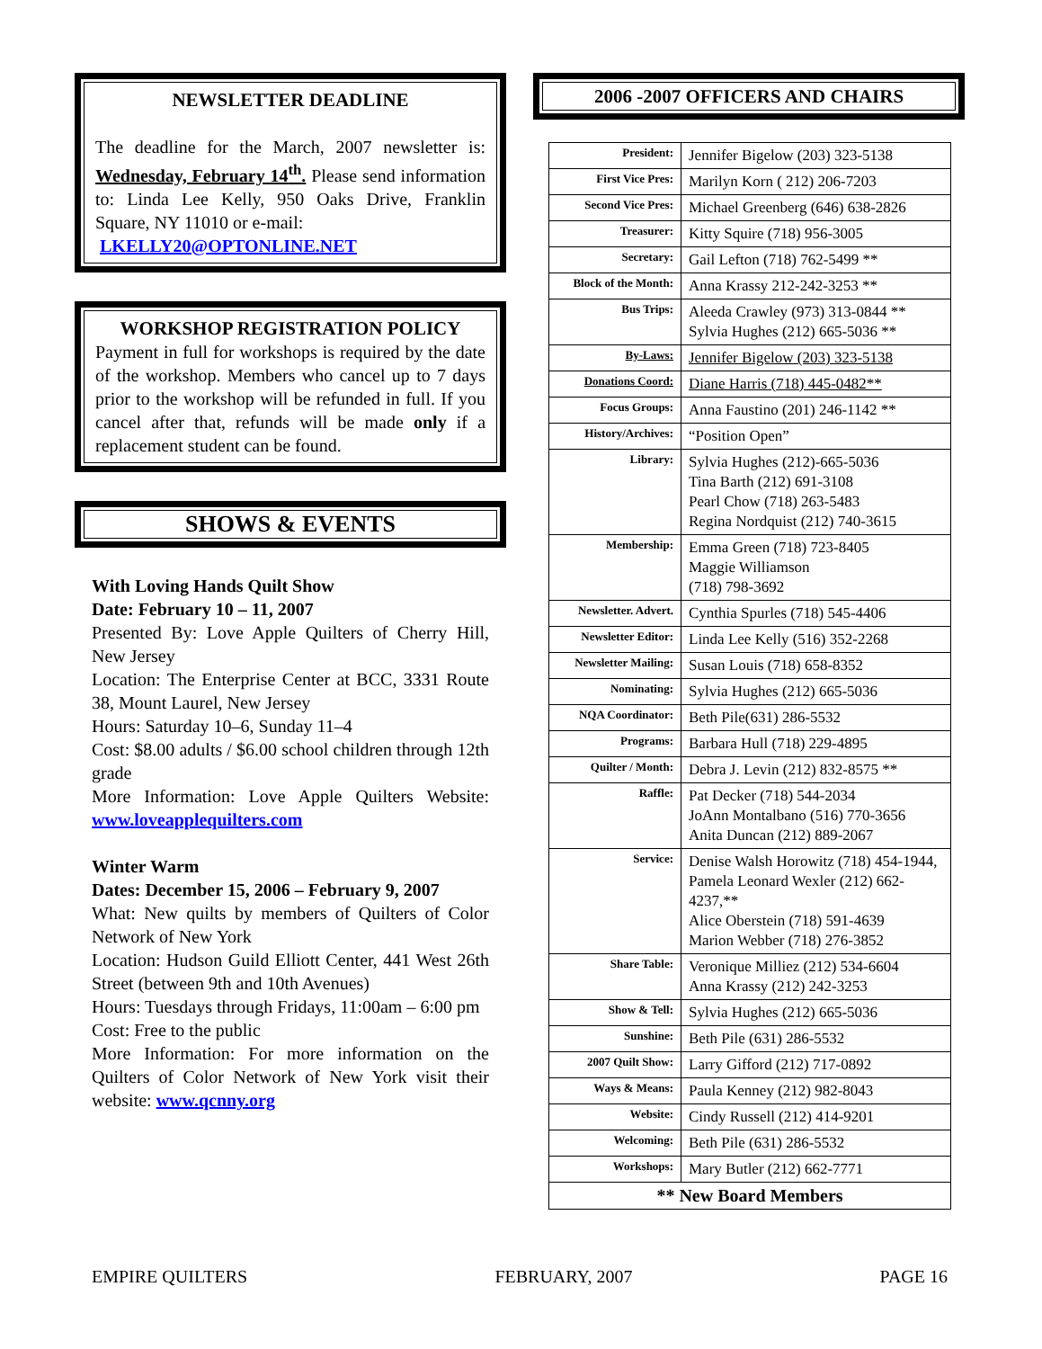NEWSLETTER DEADLINE
The deadline for the March, 2007 newsletter is: Wednesday, February 14<sup>th</sup>. Please send information to: Linda Lee Kelly, 950 Oaks Drive, Franklin Square, NY 11010 or e-mail:
LKELLY20@OPTONLINE.NET
WORKSHOP REGISTRATION POLICY
Payment in full for workshops is required by the date of the workshop. Members who cancel up to 7 days prior to the workshop will be refunded in full. If you cancel after that, refunds will be made only if a replacement student can be found.
SHOWS & EVENTS
With Loving Hands Quilt Show
Date: February 10 – 11, 2007
Presented By: Love Apple Quilters of Cherry Hill, New Jersey
Location: The Enterprise Center at BCC, 3331 Route 38, Mount Laurel, New Jersey
Hours: Saturday 10–6, Sunday 11–4
Cost: $8.00 adults / $6.00 school children through 12th grade
More Information: Love Apple Quilters Website: www.loveapplequilters.com
Winter Warm
Dates: December 15, 2006 – February 9, 2007
What: New quilts by members of Quilters of Color Network of New York
Location: Hudson Guild Elliott Center, 441 West 26th Street (between 9th and 10th Avenues)
Hours: Tuesdays through Fridays, 11:00am – 6:00 pm
Cost: Free to the public
More Information: For more information on the Quilters of Color Network of New York visit their website: www.qcnny.org
2006 -2007 OFFICERS AND CHAIRS
| President: | Jennifer Bigelow (203) 323-5138 |
| First Vice Pres: | Marilyn Korn ( 212) 206-7203 |
| Second Vice Pres: | Michael Greenberg (646) 638-2826 |
| Treasurer: | Kitty Squire (718) 956-3005 |
| Secretary: | Gail Lefton (718) 762-5499 ** |
| Block of the Month: | Anna Krassy 212-242-3253 ** |
| Bus Trips: | Aleeda Crawley (973) 313-0844 ** Sylvia Hughes (212) 665-5036 ** |
| By-Laws: | Jennifer Bigelow (203) 323-5138 |
| Donations Coord: | Diane Harris (718) 445-0482** |
| Focus Groups: | Anna Faustino (201) 246-1142 ** |
| History/Archives: | “Position Open” |
| Library: | Sylvia Hughes (212)-665-5036 Tina Barth (212) 691-3108 Pearl Chow (718) 263-5483 Regina Nordquist (212) 740-3615 |
| Membership: | Emma Green (718) 723-8405 Maggie Williamson (718) 798-3692 |
| Newsletter. Advert. | Cynthia Spurles (718) 545-4406 |
| Newsletter Editor: | Linda Lee Kelly (516) 352-2268 |
| Newsletter Mailing: | Susan Louis (718) 658-8352 |
| Nominating: | Sylvia Hughes (212) 665-5036 |
| NQA Coordinator: | Beth Pile(631) 286-5532 |
| Programs: | Barbara Hull (718) 229-4895 |
| Quilter / Month: | Debra J. Levin (212) 832-8575 ** |
| Raffle: | Pat Decker (718) 544-2034 JoAnn Montalbano (516) 770-3656 Anita Duncan (212) 889-2067 |
| Service: | Denise Walsh Horowitz (718) 454-1944, Pamela Leonard Wexler (212) 662-4237,** Alice Oberstein (718) 591-4639 Marion Webber (718) 276-3852 |
| Share Table: | Veronique Milliez (212) 534-6604 Anna Krassy (212) 242-3253 |
| Show & Tell: | Sylvia Hughes (212) 665-5036 |
| Sunshine: | Beth Pile (631) 286-5532 |
| 2007 Quilt Show: | Larry Gifford (212) 717-0892 |
| Ways & Means: | Paula Kenney (212) 982-8043 |
| Website: | Cindy Russell (212) 414-9201 |
| Welcoming: | Beth Pile (631) 286-5532 |
| Workshops: | Mary Butler (212) 662-7771 |
| ** New Board Members | |
EMPIRE QUILTERS FEBRUARY, 2007 PAGE 16